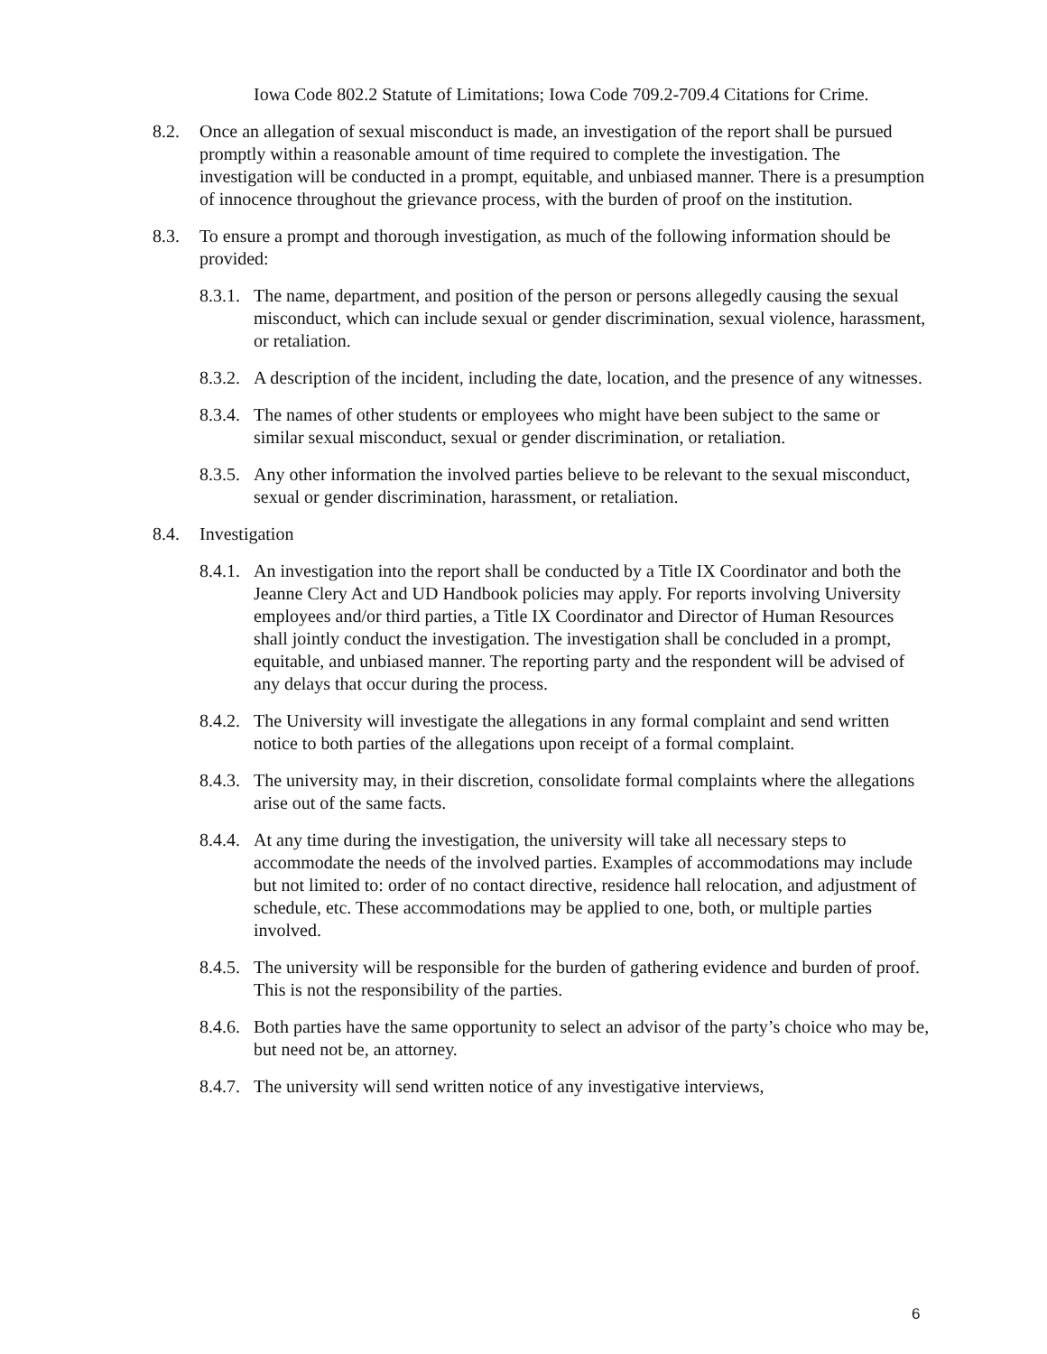Iowa Code 802.2 Statute of Limitations; Iowa Code 709.2-709.4 Citations for Crime.
8.2. Once an allegation of sexual misconduct is made, an investigation of the report shall be pursued promptly within a reasonable amount of time required to complete the investigation. The investigation will be conducted in a prompt, equitable, and unbiased manner. There is a presumption of innocence throughout the grievance process, with the burden of proof on the institution.
8.3. To ensure a prompt and thorough investigation, as much of the following information should be provided:
8.3.1.
The name, department, and position of the person or persons allegedly causing the sexual misconduct, which can include sexual or gender discrimination, sexual violence, harassment, or retaliation.
8.3.2.
A description of the incident, including the date, location, and the presence of any witnesses.
8.3.4.
The names of other students or employees who might have been subject to the same or similar sexual misconduct, sexual or gender discrimination, or retaliation.
8.3.5.
Any other information the involved parties believe to be relevant to the sexual misconduct, sexual or gender discrimination, harassment, or retaliation.
8.4. Investigation
8.4.1.
An investigation into the report shall be conducted by a Title IX Coordinator and both the Jeanne Clery Act and UD Handbook policies may apply. For reports involving University employees and/or third parties, a Title IX Coordinator and Director of Human Resources shall jointly conduct the investigation. The investigation shall be concluded in a prompt, equitable, and unbiased manner. The reporting party and the respondent will be advised of any delays that occur during the process.
8.4.2.
The University will investigate the allegations in any formal complaint and send written notice to both parties of the allegations upon receipt of a formal complaint.
8.4.3.
The university may, in their discretion, consolidate formal complaints where the allegations arise out of the same facts.
8.4.4.
At any time during the investigation, the university will take all necessary steps to accommodate the needs of the involved parties. Examples of accommodations may include but not limited to: order of no contact directive, residence hall relocation, and adjustment of schedule, etc. These accommodations may be applied to one, both, or multiple parties involved.
8.4.5.
The university will be responsible for the burden of gathering evidence and burden of proof. This is not the responsibility of the parties.
8.4.6.
Both parties have the same opportunity to select an advisor of the party’s choice who may be, but need not be, an attorney.
8.4.7.
The university will send written notice of any investigative interviews,
6